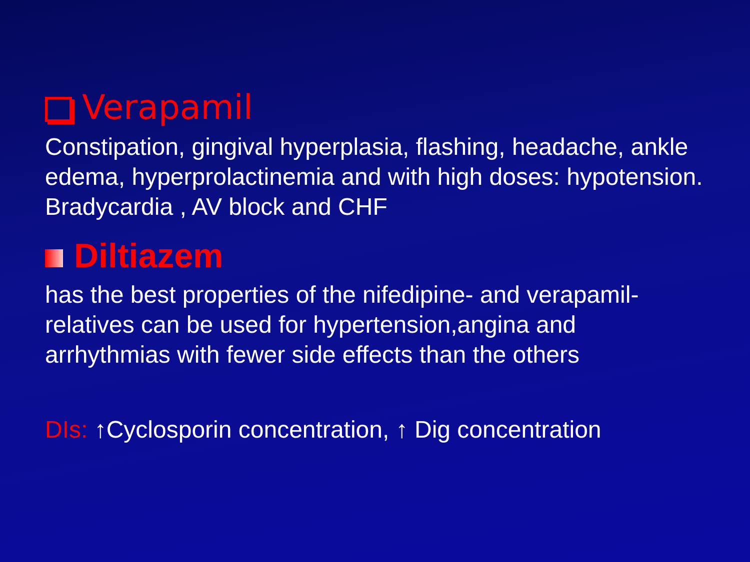Verapamil
Constipation, gingival hyperplasia, flashing, headache, ankle edema, hyperprolactinemia and with high doses: hypotension. Bradycardia , AV block and CHF
Diltiazem
has the best properties of the nifedipine- and verapamil-relatives can be used for hypertension,angina and arrhythmias with fewer side effects than the others
DIs: ↑Cyclosporin concentration, ↑ Dig concentration